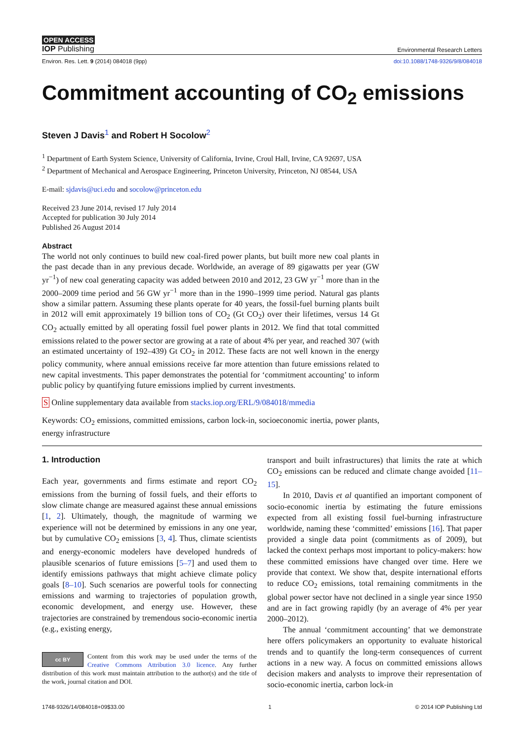OPEN ACCESS
IOP Publishing
Environmental Research Letters
Environ. Res. Lett. 9 (2014) 084018 (9pp) doi:10.1088/1748-9326/9/8/084018
Commitment accounting of CO<sub>2</sub> emissions
Steven J Davis<sup>1</sup> and Robert H Socolow<sup>2</sup>
<sup>1</sup> Department of Earth System Science, University of California, Irvine, Croul Hall, Irvine, CA 92697, USA
<sup>2</sup> Department of Mechanical and Aerospace Engineering, Princeton University, Princeton, NJ 08544, USA
E-mail: sjdavis@uci.edu and socolow@princeton.edu
Received 23 June 2014, revised 17 July 2014
Accepted for publication 30 July 2014
Published 26 August 2014
Abstract
The world not only continues to build new coal-fired power plants, but built more new coal plants in the past decade than in any previous decade. Worldwide, an average of 89 gigawatts per year (GW yr<sup>−1</sup>) of new coal generating capacity was added between 2010 and 2012, 23 GW yr<sup>−1</sup> more than in the 2000–2009 time period and 56 GW yr<sup>−1</sup> more than in the 1990–1999 time period. Natural gas plants show a similar pattern. Assuming these plants operate for 40 years, the fossil-fuel burning plants built in 2012 will emit approximately 19 billion tons of CO<sub>2</sub> (Gt CO<sub>2</sub>) over their lifetimes, versus 14 Gt CO<sub>2</sub> actually emitted by all operating fossil fuel power plants in 2012. We find that total committed emissions related to the power sector are growing at a rate of about 4% per year, and reached 307 (with an estimated uncertainty of 192–439) Gt CO<sub>2</sub> in 2012. These facts are not well known in the energy policy community, where annual emissions receive far more attention than future emissions related to new capital investments. This paper demonstrates the potential for ‘commitment accounting’ to inform public policy by quantifying future emissions implied by current investments.
S Online supplementary data available from stacks.iop.org/ERL/9/084018/mmedia
Keywords: CO<sub>2</sub> emissions, committed emissions, carbon lock-in, socioeconomic inertia, power plants, energy infrastructure
1. Introduction
Each year, governments and firms estimate and report CO<sub>2</sub> emissions from the burning of fossil fuels, and their efforts to slow climate change are measured against these annual emissions [1, 2]. Ultimately, though, the magnitude of warming we experience will not be determined by emissions in any one year, but by cumulative CO<sub>2</sub> emissions [3, 4]. Thus, climate scientists and energy-economic modelers have developed hundreds of plausible scenarios of future emissions [5–7] and used them to identify emissions pathways that might achieve climate policy goals [8–10]. Such scenarios are powerful tools for connecting emissions and warming to trajectories of population growth, economic development, and energy use. However, these trajectories are constrained by tremendous socio-economic inertia (e.g., existing energy,
cc BY Content from this work may be used under the terms of the Creative Commons Attribution 3.0 licence. Any further distribution of this work must maintain attribution to the author(s) and the title of the work, journal citation and DOI.
transport and built infrastructures) that limits the rate at which CO<sub>2</sub> emissions can be reduced and climate change avoided [11–15].
In 2010, Davis et al quantified an important component of socio-economic inertia by estimating the future emissions expected from all existing fossil fuel-burning infrastructure worldwide, naming these ‘committed’ emissions [16]. That paper provided a single data point (commitments as of 2009), but lacked the context perhaps most important to policy-makers: how these committed emissions have changed over time. Here we provide that context. We show that, despite international efforts to reduce CO<sub>2</sub> emissions, total remaining commitments in the global power sector have not declined in a single year since 1950 and are in fact growing rapidly (by an average of 4% per year 2000–2012).
The annual ‘commitment accounting’ that we demonstrate here offers policymakers an opportunity to evaluate historical trends and to quantify the long-term consequences of current actions in a new way. A focus on committed emissions allows decision makers and analysts to improve their representation of socio-economic inertia, carbon lock-in
1748-9326/14/084018+09$33.00 1 © 2014 IOP Publishing Ltd